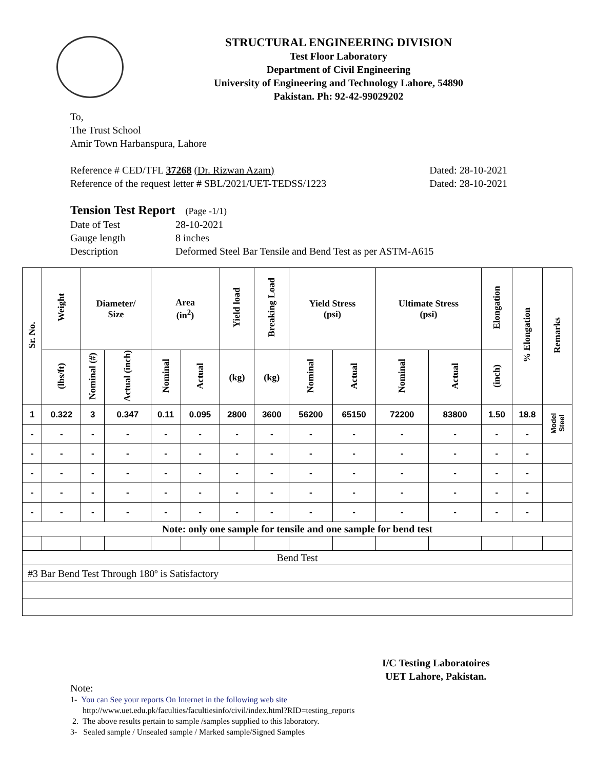STRUCTURAL ENGINEERING DIVISION
Test Floor Laboratory
Department of Civil Engineering
University of Engineering and Technology Lahore, 54890
Pakistan. Ph: 92-42-99029202
To,
The Trust School
Amir Town Harbanspura, Lahore
Reference # CED/TFL 37268 (Dr. Rizwan Azam) Dated: 28-10-2021
Reference of the request letter # SBL/2021/UET-TEDSS/1223 Dated: 28-10-2021
Tension Test Report (Page -1/1)
Date of Test 28-10-2021
Gauge length 8 inches
Description Deformed Steel Bar Tensile and Bend Test as per ASTM-A615
| Sr. No. | Weight | Diameter/ Size | | Area (in<sup>2</sup>) | | Yield load | Breaking Load | Yield Stress (psi) | | Ultimate Stress (psi) | | Elongation | % Elongation | Remarks |
| --- | --- | --- | --- | --- | --- | --- | --- | --- | --- | --- | --- | --- | --- | --- |
| | (lbs/ft) | Nominal (#) | Actual (inch) | Nominal | Actual | (kg) | (kg) | Nominal | Actual | Nominal | Actual | (inch) | | |
| 1 | 0.322 | 3 | 0.347 | 0.11 | 0.095 | 2800 | 3600 | 56200 | 65150 | 72200 | 83800 | 1.50 | 18.8 | Model Steel |
| - | - | - | - | - | - | - | - | - | - | - | - | - | - | |
| - | - | - | - | - | - | - | - | - | - | - | - | - | - | |
| - | - | - | - | - | - | - | - | - | - | - | - | - | - | |
| - | - | - | - | - | - | - | - | - | - | - | - | - | - | |
| - | - | - | - | - | - | - | - | - | - | - | - | - | - | |
| Note: only one sample for tensile and one sample for bend test | | | | | | | | | | | | | | |
| Bend Test | | | | | | | | | | | | | | |
| #3 Bar Bend Test Through 180º is Satisfactory | | | | | | | | | | | | | | |
I/C Testing Laboratoires
UET Lahore, Pakistan.
Note:
1- You can See your reports On Internet in the following web site
http://www.uet.edu.pk/faculties/facultiesinfo/civil/index.html?RID=testing_reports
2. The above results pertain to sample /samples supplied to this laboratory.
3- Sealed sample / Unsealed sample / Marked sample/Signed Samples